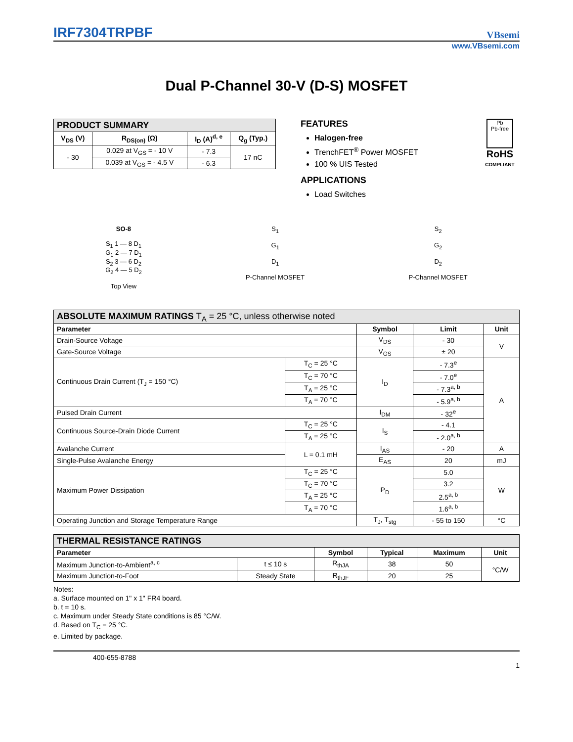IRF7304TRPBF
VBsemi
www.VBsemi.com
Dual P-Channel 30-V (D-S) MOSFET
| PRODUCT SUMMARY | | | |
| V<sub>DS</sub> (V) | R<sub>DS(on)</sub> (Ω) | I<sub>D</sub> (A)<sup>d, e</sup> | Q<sub>g</sub> (Typ.) |
| - 30 | 0.029 at V<sub>GS</sub> = - 10 V | - 7.3 | 17 nC |
| | 0.039 at V<sub>GS</sub> = - 4.5 V | - 6.3 | |
FEATURES
Halogen-free
TrenchFET<sup>®</sup> Power MOSFET
100 % UIS Tested
APPLICATIONS
Load Switches
Pb
Pb-free
RoHS
COMPLIANT
SO-8
S<sub>1</sub> 1 — 8 D<sub>1</sub>
G<sub>1</sub> 2 — 7 D<sub>1</sub>
S<sub>2</sub> 3 — 6 D<sub>2</sub>
G<sub>2</sub> 4 — 5 D<sub>2</sub>
Top View
S<sub>1</sub>
G<sub>1</sub>
D<sub>1</sub>
P-Channel MOSFET
S<sub>2</sub>
G<sub>2</sub>
D<sub>2</sub>
P-Channel MOSFET
| ABSOLUTE MAXIMUM RATINGS T<sub>A</sub> = 25 °C, unless otherwise noted | | | | |
| Parameter | | Symbol | Limit | Unit |
| Drain-Source Voltage | | V<sub>DS</sub> | - 30 | V |
| Gate-Source Voltage | | V<sub>GS</sub> | ± 20 | |
| Continuous Drain Current (T<sub>J</sub> = 150 °C) | T<sub>C</sub> = 25 °C | I<sub>D</sub> | - 7.3<sup>e</sup> | A |
| | T<sub>C</sub> = 70 °C | | - 7.0<sup>e</sup> | |
| | T<sub>A</sub> = 25 °C | | - 7.3<sup>a, b</sup> | |
| | T<sub>A</sub> = 70 °C | | - 5.9<sup>a, b</sup> | |
| Pulsed Drain Current | | I<sub>DM</sub> | - 32<sup>e</sup> | |
| Continuous Source-Drain Diode Current | T<sub>C</sub> = 25 °C | I<sub>S</sub> | - 4.1 | |
| | T<sub>A</sub> = 25 °C | | - 2.0<sup>a, b</sup> | |
| Avalanche Current | L = 0.1 mH | I<sub>AS</sub> | - 20 | A |
| Single-Pulse Avalanche Energy | | E<sub>AS</sub> | 20 | mJ |
| Maximum Power Dissipation | T<sub>C</sub> = 25 °C | P<sub>D</sub> | 5.0 | W |
| | T<sub>C</sub> = 70 °C | | 3.2 | |
| | T<sub>A</sub> = 25 °C | | 2.5<sup>a, b</sup> | |
| | T<sub>A</sub> = 70 °C | | 1.6<sup>a, b</sup> | |
| Operating Junction and Storage Temperature Range | | T<sub>J</sub>, T<sub>stg</sub> | - 55 to 150 | °C |
| THERMAL RESISTANCE RATINGS | | | | | |
| Parameter | | Symbol | Typical | Maximum | Unit |
| Maximum Junction-to-Ambient<sup>a, c</sup> | t ≤ 10 s | R<sub>thJA</sub> | 38 | 50 | °C/W |
| Maximum Junction-to-Foot | Steady State | R<sub>thJF</sub> | 20 | 25 | |
Notes:
a. Surface mounted on 1" x 1" FR4 board.
b. t = 10 s.
c. Maximum under Steady State conditions is 85 °C/W.
d. Based on T<sub>C</sub> = 25 °C.
e. Limited by package.
400-655-8788
1